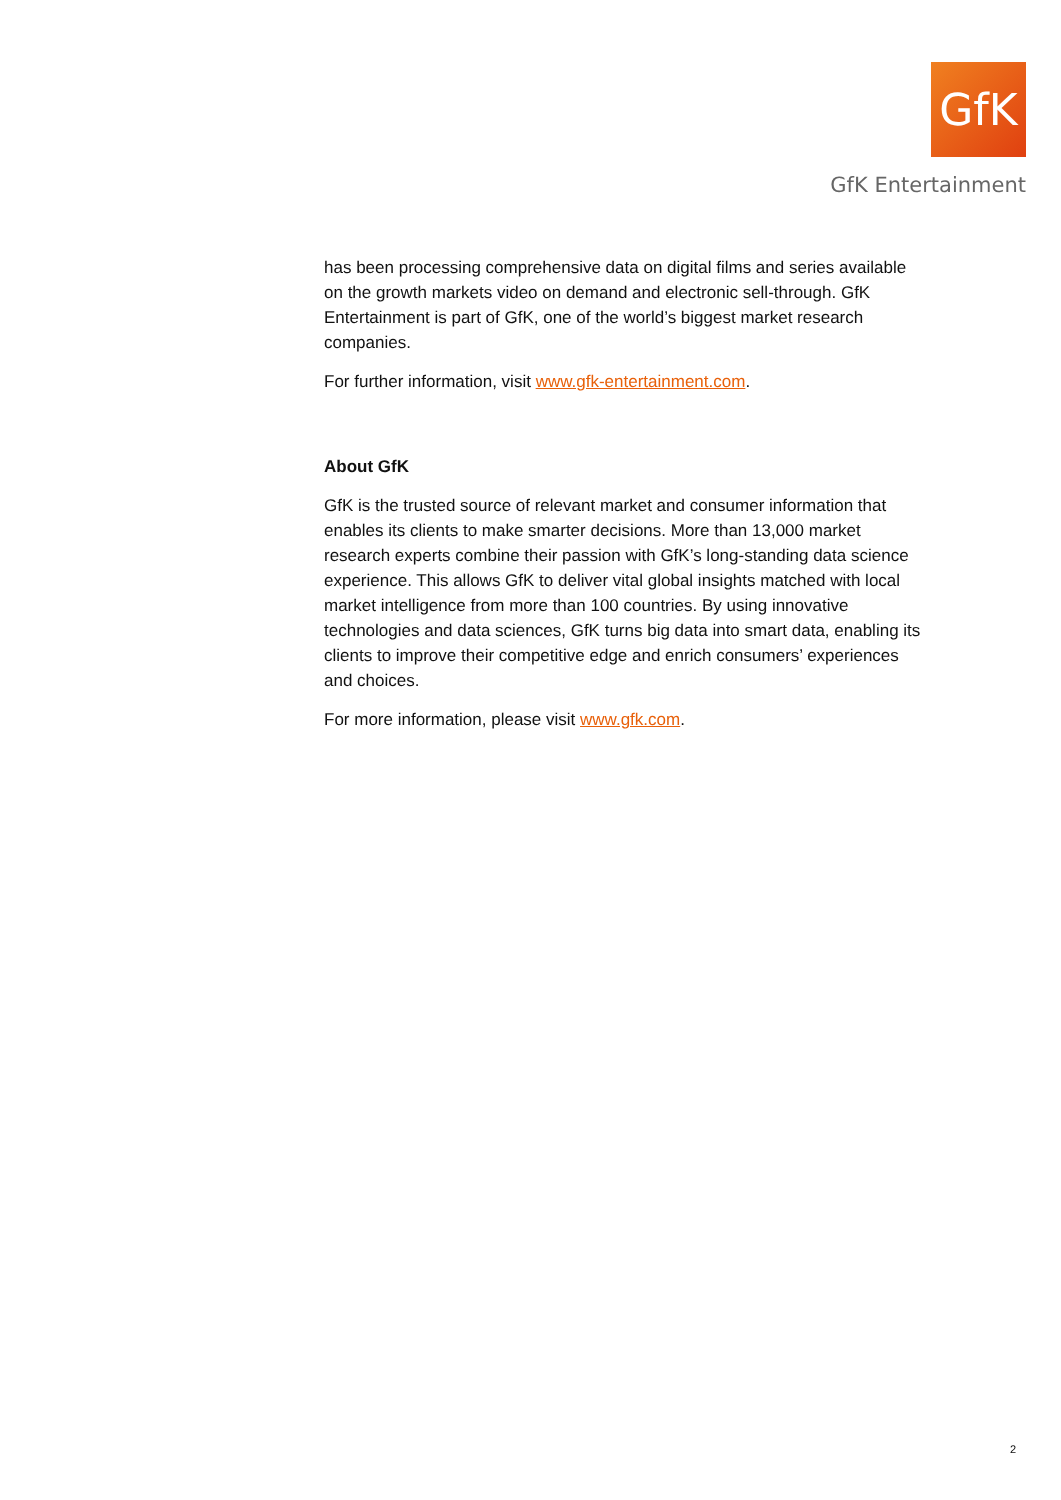GfK
GfK Entertainment
has been processing comprehensive data on digital films and series available on the growth markets video on demand and electronic sell-through. GfK Entertainment is part of GfK, one of the world’s biggest market research companies.
For further information, visit www.gfk-entertainment.com.
About GfK
GfK is the trusted source of relevant market and consumer information that enables its clients to make smarter decisions. More than 13,000 market research experts combine their passion with GfK’s long-standing data science experience. This allows GfK to deliver vital global insights matched with local market intelligence from more than 100 countries. By using innovative technologies and data sciences, GfK turns big data into smart data, enabling its clients to improve their competitive edge and enrich consumers’ experiences and choices.
For more information, please visit www.gfk.com.
2